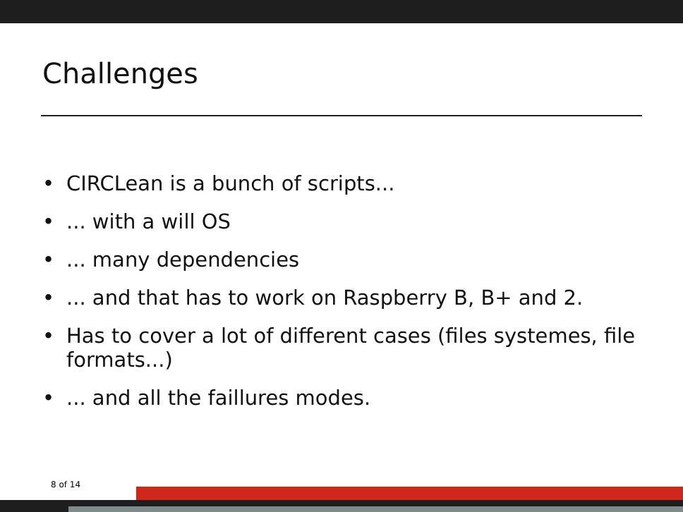Challenges
• CIRCLean is a bunch of scripts...
•... with a will OS
•... many dependencies
•... and that has to work on Raspberry B, B+ and 2.
• Has to cover a lot of different cases (files systemes, file formats...)
•... and all the faillures modes.
8 of 14